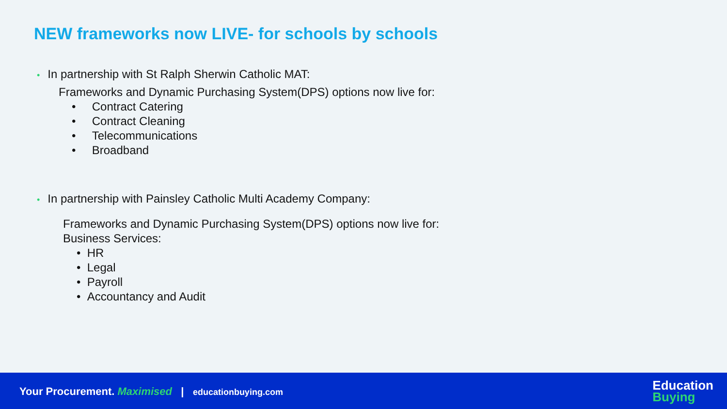NEW frameworks now LIVE- for schools by schools
• In partnership with St Ralph Sherwin Catholic MAT:
Frameworks and Dynamic Purchasing System(DPS) options now live for:
• Contract Catering
• Contract Cleaning
• Telecommunications
• Broadband
• In partnership with Painsley Catholic Multi Academy Company:
Frameworks and Dynamic Purchasing System(DPS) options now live for:
Business Services:
• HR
• Legal
• Payroll
• Accountancy and Audit
Your Procurement. Maximised | educationbuying.com
Education
Buying